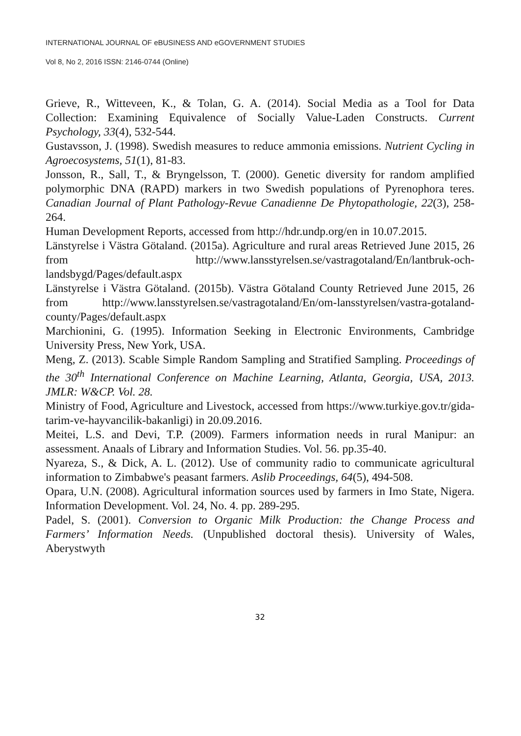INTERNATIONAL JOURNAL OF eBUSINESS AND eGOVERNMENT STUDIES
Vol 8, No 2, 2016 ISSN: 2146-0744 (Online)
Grieve, R., Witteveen, K., & Tolan, G. A. (2014). Social Media as a Tool for Data Collection: Examining Equivalence of Socially Value-Laden Constructs. Current Psychology, 33(4), 532-544.
Gustavsson, J. (1998). Swedish measures to reduce ammonia emissions. Nutrient Cycling in Agroecosystems, 51(1), 81-83.
Jonsson, R., Sall, T., & Bryngelsson, T. (2000). Genetic diversity for random amplified polymorphic DNA (RAPD) markers in two Swedish populations of Pyrenophora teres. Canadian Journal of Plant Pathology-Revue Canadienne De Phytopathologie, 22(3), 258-264.
Human Development Reports, accessed from http://hdr.undp.org/en in 10.07.2015.
Länstyrelse i Västra Götaland. (2015a). Agriculture and rural areas Retrieved June 2015, 26 from http://www.lansstyrelsen.se/vastragotaland/En/lantbruk-och-landsbygd/Pages/default.aspx
Länstyrelse i Västra Götaland. (2015b). Västra Götaland County Retrieved June 2015, 26 from http://www.lansstyrelsen.se/vastragotaland/En/om-lansstyrelsen/vastra-gotaland-county/Pages/default.aspx
Marchionini, G. (1995). Information Seeking in Electronic Environments, Cambridge University Press, New York, USA.
Meng, Z. (2013). Scable Simple Random Sampling and Stratified Sampling. Proceedings of the 30<sup>th</sup> International Conference on Machine Learning, Atlanta, Georgia, USA, 2013. JMLR: W&CP. Vol. 28.
Ministry of Food, Agriculture and Livestock, accessed from https://www.turkiye.gov.tr/gida-tarim-ve-hayvancilik-bakanligi) in 20.09.2016.
Meitei, L.S. and Devi, T.P. (2009). Farmers information needs in rural Manipur: an assessment. Anaals of Library and Information Studies. Vol. 56. pp.35-40.
Nyareza, S., & Dick, A. L. (2012). Use of community radio to communicate agricultural information to Zimbabwe's peasant farmers. Aslib Proceedings, 64(5), 494-508.
Opara, U.N. (2008). Agricultural information sources used by farmers in Imo State, Nigera. Information Development. Vol. 24, No. 4. pp. 289-295.
Padel, S. (2001). Conversion to Organic Milk Production: the Change Process and Farmers’ Information Needs. (Unpublished doctoral thesis). University of Wales, Aberystwyth
32